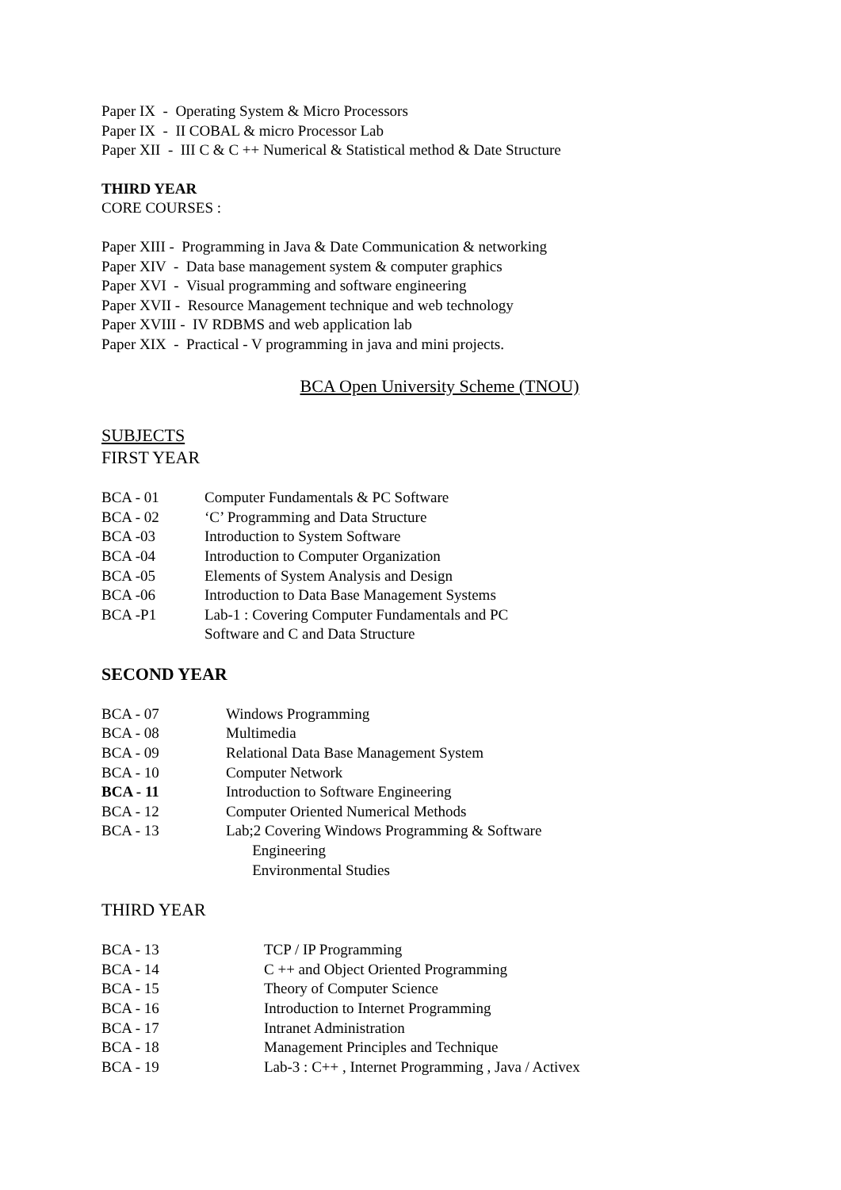Paper IX - Operating System & Micro Processors
Paper IX - II COBAL & micro Processor Lab
Paper XII - III C & C ++ Numerical & Statistical method & Date Structure
THIRD YEAR
CORE COURSES :
Paper XIII - Programming in Java & Date Communication & networking
Paper XIV - Data base management system & computer graphics
Paper XVI - Visual programming and software engineering
Paper XVII - Resource Management technique and web technology
Paper XVIII - IV RDBMS and web application lab
Paper XIX - Practical - V programming in java and mini projects.
BCA Open University Scheme (TNOU)
SUBJECTS
FIRST YEAR
BCA - 01 Computer Fundamentals & PC Software
BCA - 02 ‘C’ Programming and Data Structure
BCA -03 Introduction to System Software
BCA -04 Introduction to Computer Organization
BCA -05 Elements of System Analysis and Design
BCA -06 Introduction to Data Base Management Systems
BCA -P1 Lab-1 : Covering Computer Fundamentals and PC
Software and C and Data Structure
SECOND YEAR
BCA - 07 Windows Programming
BCA - 08 Multimedia
BCA - 09 Relational Data Base Management System
BCA - 10 Computer Network
BCA - 11 Introduction to Software Engineering
BCA - 12 Computer Oriented Numerical Methods
BCA - 13 Lab;2 Covering Windows Programming & Software
Engineering
Environmental Studies
THIRD YEAR
BCA - 13 TCP / IP Programming
BCA - 14 C ++ and Object Oriented Programming
BCA - 15 Theory of Computer Science
BCA - 16 Introduction to Internet Programming
BCA - 17 Intranet Administration
BCA - 18 Management Principles and Technique
BCA - 19 Lab-3 : C++ , Internet Programming , Java / Activex